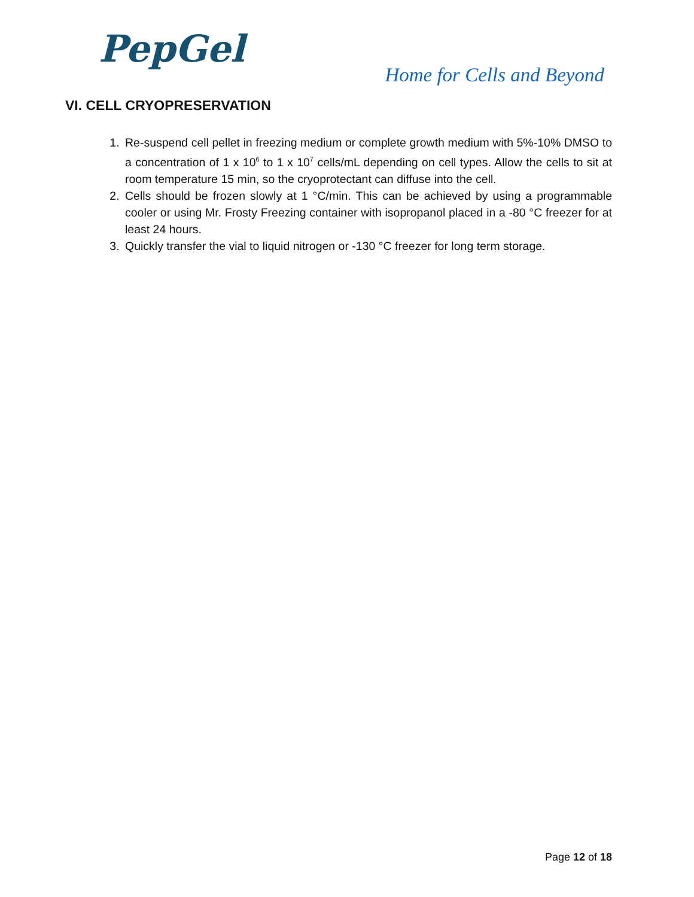PepGel
Home for Cells and Beyond
VI. CELL CRYOPRESERVATION
1. Re-suspend cell pellet in freezing medium or complete growth medium with 5%-10% DMSO to a concentration of 1 x 10<sup>6</sup> to 1 x 10<sup>7</sup> cells/mL depending on cell types. Allow the cells to sit at room temperature 15 min, so the cryoprotectant can diffuse into the cell.
2. Cells should be frozen slowly at 1 °C/min. This can be achieved by using a programmable cooler or using Mr. Frosty Freezing container with isopropanol placed in a -80 °C freezer for at least 24 hours.
3. Quickly transfer the vial to liquid nitrogen or -130 °C freezer for long term storage.
Page 12 of 18